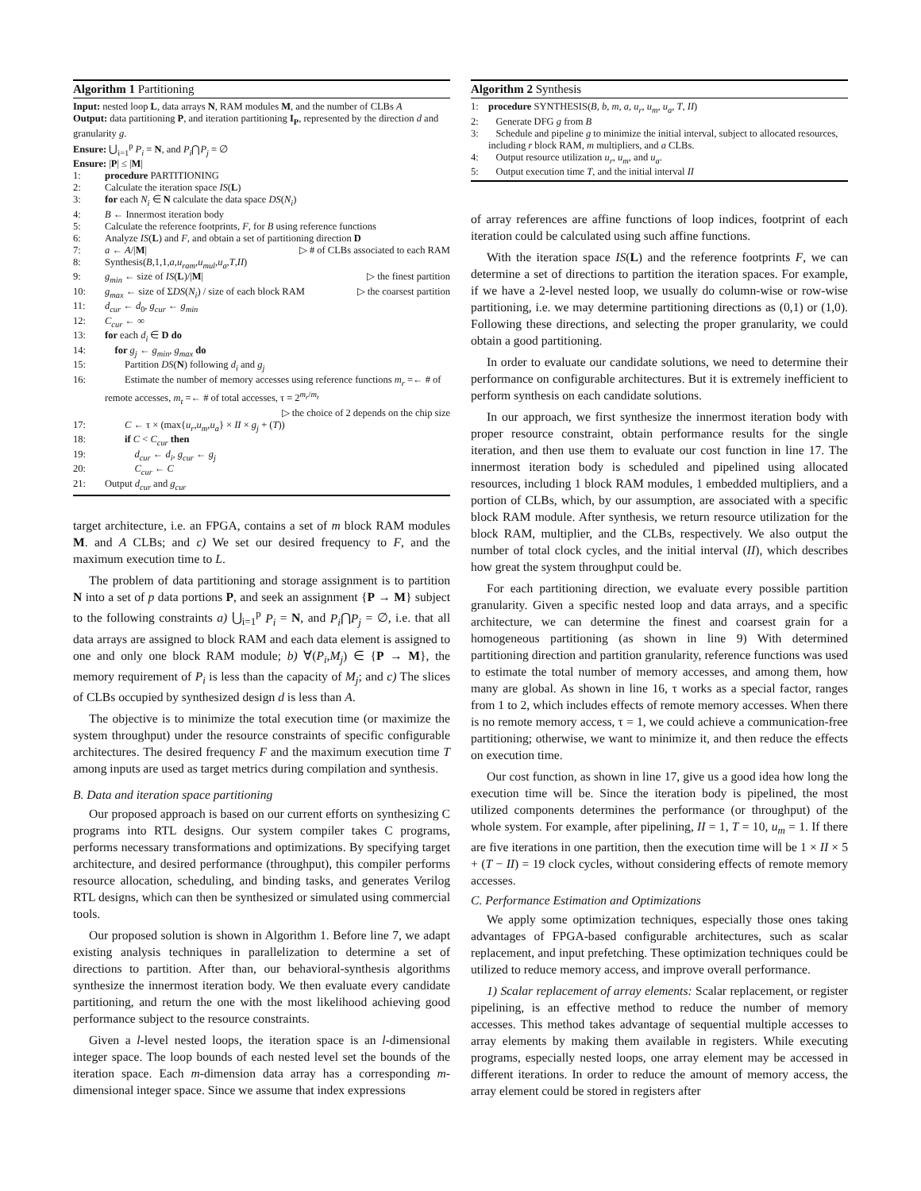Algorithm 1 Partitioning
Input: nested loop L, data arrays N, RAM modules M, and the number of CLBs A
Output: data partitioning P, and iteration partitioning I<sub>P</sub>, represented by the direction d and granularity g.
Ensure: ⋃<sub>i=1</sub><sup>p</sup> P<sub>i</sub> = N, and P<sub>i</sub>⋂P<sub>j</sub> = ∅
Ensure: |P| ≤ |M|
1: procedure PARTITIONING
2: Calculate the iteration space IS(L)
3: for each N<sub>i</sub> ∈ N calculate the data space DS(N<sub>i</sub>)
4: B ← Innermost iteration body
5: Calculate the reference footprints, F, for B using reference functions
6: Analyze IS(L) and F, and obtain a set of partitioning direction D
7: a ← A/|M| ▷ # of CLBs associated to each RAM
8: Synthesis(B,1,1,a,u<sub>ram</sub>,u<sub>mul</sub>,u<sub>a</sub>,T,II)
9: g<sub>min</sub> ← size of IS(L)/|M| ▷ the finest partition
10: g<sub>max</sub> ← size of ΣDS(N<sub>i</sub>) / size of each block RAM ▷ the coarsest partition
11: d<sub>cur</sub> ← d<sub>0</sub>, g<sub>cur</sub> ← g<sub>min</sub>
12: C<sub>cur</sub> ← ∞
13: for each d<sub>i</sub> ∈ D do
14: for g<sub>j</sub> ← g<sub>min</sub>, g<sub>max</sub> do
15: Partition DS(N) following d<sub>i</sub> and g<sub>j</sub>
16: Estimate the number of memory accesses using reference functions m<sub>r</sub> =← # of remote accesses, m<sub>t</sub> =← # of total accesses, τ = 2<sup>m<sub>r</sub>/m<sub>t</sub></sup> ▷ the choice of 2 depends on the chip size
17: C ← τ × (max{u<sub>r</sub>,u<sub>m</sub>,u<sub>a</sub>} × II × g<sub>j</sub> + (T))
18: if C < C<sub>cur</sub> then
19: d<sub>cur</sub> ← d<sub>i</sub>, g<sub>cur</sub> ← g<sub>j</sub>
20: C<sub>cur</sub> ← C
21: Output d<sub>cur</sub> and g<sub>cur</sub>
target architecture, i.e. an FPGA, contains a set of m block RAM modules M. and A CLBs; and c) We set our desired frequency to F, and the maximum execution time to L.
The problem of data partitioning and storage assignment is to partition N into a set of p data portions P, and seek an assignment {P → M} subject to the following constraints a) ⋃<sub>i=1</sub><sup>p</sup> P<sub>i</sub> = N, and P<sub>i</sub>⋂P<sub>j</sub> = ∅, i.e. that all data arrays are assigned to block RAM and each data element is assigned to one and only one block RAM module; b) ∀(P<sub>i</sub>,M<sub>j</sub>) ∈ {P → M}, the memory requirement of P<sub>i</sub> is less than the capacity of M<sub>j</sub>; and c) The slices of CLBs occupied by synthesized design d is less than A.
The objective is to minimize the total execution time (or maximize the system throughput) under the resource constraints of specific configurable architectures. The desired frequency F and the maximum execution time T among inputs are used as target metrics during compilation and synthesis.
B. Data and iteration space partitioning
Our proposed approach is based on our current efforts on synthesizing C programs into RTL designs. Our system compiler takes C programs, performs necessary transformations and optimizations. By specifying target architecture, and desired performance (throughput), this compiler performs resource allocation, scheduling, and binding tasks, and generates Verilog RTL designs, which can then be synthesized or simulated using commercial tools.
Our proposed solution is shown in Algorithm 1. Before line 7, we adapt existing analysis techniques in parallelization to determine a set of directions to partition. After than, our behavioral-synthesis algorithms synthesize the innermost iteration body. We then evaluate every candidate partitioning, and return the one with the most likelihood achieving good performance subject to the resource constraints.
Given a l-level nested loops, the iteration space is an l-dimensional integer space. The loop bounds of each nested level set the bounds of the iteration space. Each m-dimension data array has a corresponding m-dimensional integer space. Since we assume that index expressions
Algorithm 2 Synthesis
1: procedure SYNTHESIS(B, b, m, a, u<sub>r</sub>, u<sub>m</sub>, u<sub>a</sub>, T, II)
2: Generate DFG g from B
3: Schedule and pipeline g to minimize the initial interval, subject to allocated resources, including r block RAM, m multipliers, and a CLBs.
4: Output resource utilization u<sub>r</sub>, u<sub>m</sub>, and u<sub>a</sub>.
5: Output execution time T, and the initial interval II
of array references are affine functions of loop indices, footprint of each iteration could be calculated using such affine functions.
With the iteration space IS(L) and the reference footprints F, we can determine a set of directions to partition the iteration spaces. For example, if we have a 2-level nested loop, we usually do column-wise or row-wise partitioning, i.e. we may determine partitioning directions as (0,1) or (1,0). Following these directions, and selecting the proper granularity, we could obtain a good partitioning.
In order to evaluate our candidate solutions, we need to determine their performance on configurable architectures. But it is extremely inefficient to perform synthesis on each candidate solutions.
In our approach, we first synthesize the innermost iteration body with proper resource constraint, obtain performance results for the single iteration, and then use them to evaluate our cost function in line 17. The innermost iteration body is scheduled and pipelined using allocated resources, including 1 block RAM modules, 1 embedded multipliers, and a portion of CLBs, which, by our assumption, are associated with a specific block RAM module. After synthesis, we return resource utilization for the block RAM, multiplier, and the CLBs, respectively. We also output the number of total clock cycles, and the initial interval (II), which describes how great the system throughput could be.
For each partitioning direction, we evaluate every possible partition granularity. Given a specific nested loop and data arrays, and a specific architecture, we can determine the finest and coarsest grain for a homogeneous partitioning (as shown in line 9) With determined partitioning direction and partition granularity, reference functions was used to estimate the total number of memory accesses, and among them, how many are global. As shown in line 16, τ works as a special factor, ranges from 1 to 2, which includes effects of remote memory accesses. When there is no remote memory access, τ = 1, we could achieve a communication-free partitioning; otherwise, we want to minimize it, and then reduce the effects on execution time.
Our cost function, as shown in line 17, give us a good idea how long the execution time will be. Since the iteration body is pipelined, the most utilized components determines the performance (or throughput) of the whole system. For example, after pipelining, II = 1, T = 10, u<sub>m</sub> = 1. If there are five iterations in one partition, then the execution time will be 1 × II × 5 + (T − II) = 19 clock cycles, without considering effects of remote memory accesses.
C. Performance Estimation and Optimizations
We apply some optimization techniques, especially those ones taking advantages of FPGA-based configurable architectures, such as scalar replacement, and input prefetching. These optimization techniques could be utilized to reduce memory access, and improve overall performance.
1) Scalar replacement of array elements: Scalar replacement, or register pipelining, is an effective method to reduce the number of memory accesses. This method takes advantage of sequential multiple accesses to array elements by making them available in registers. While executing programs, especially nested loops, one array element may be accessed in different iterations. In order to reduce the amount of memory access, the array element could be stored in registers after